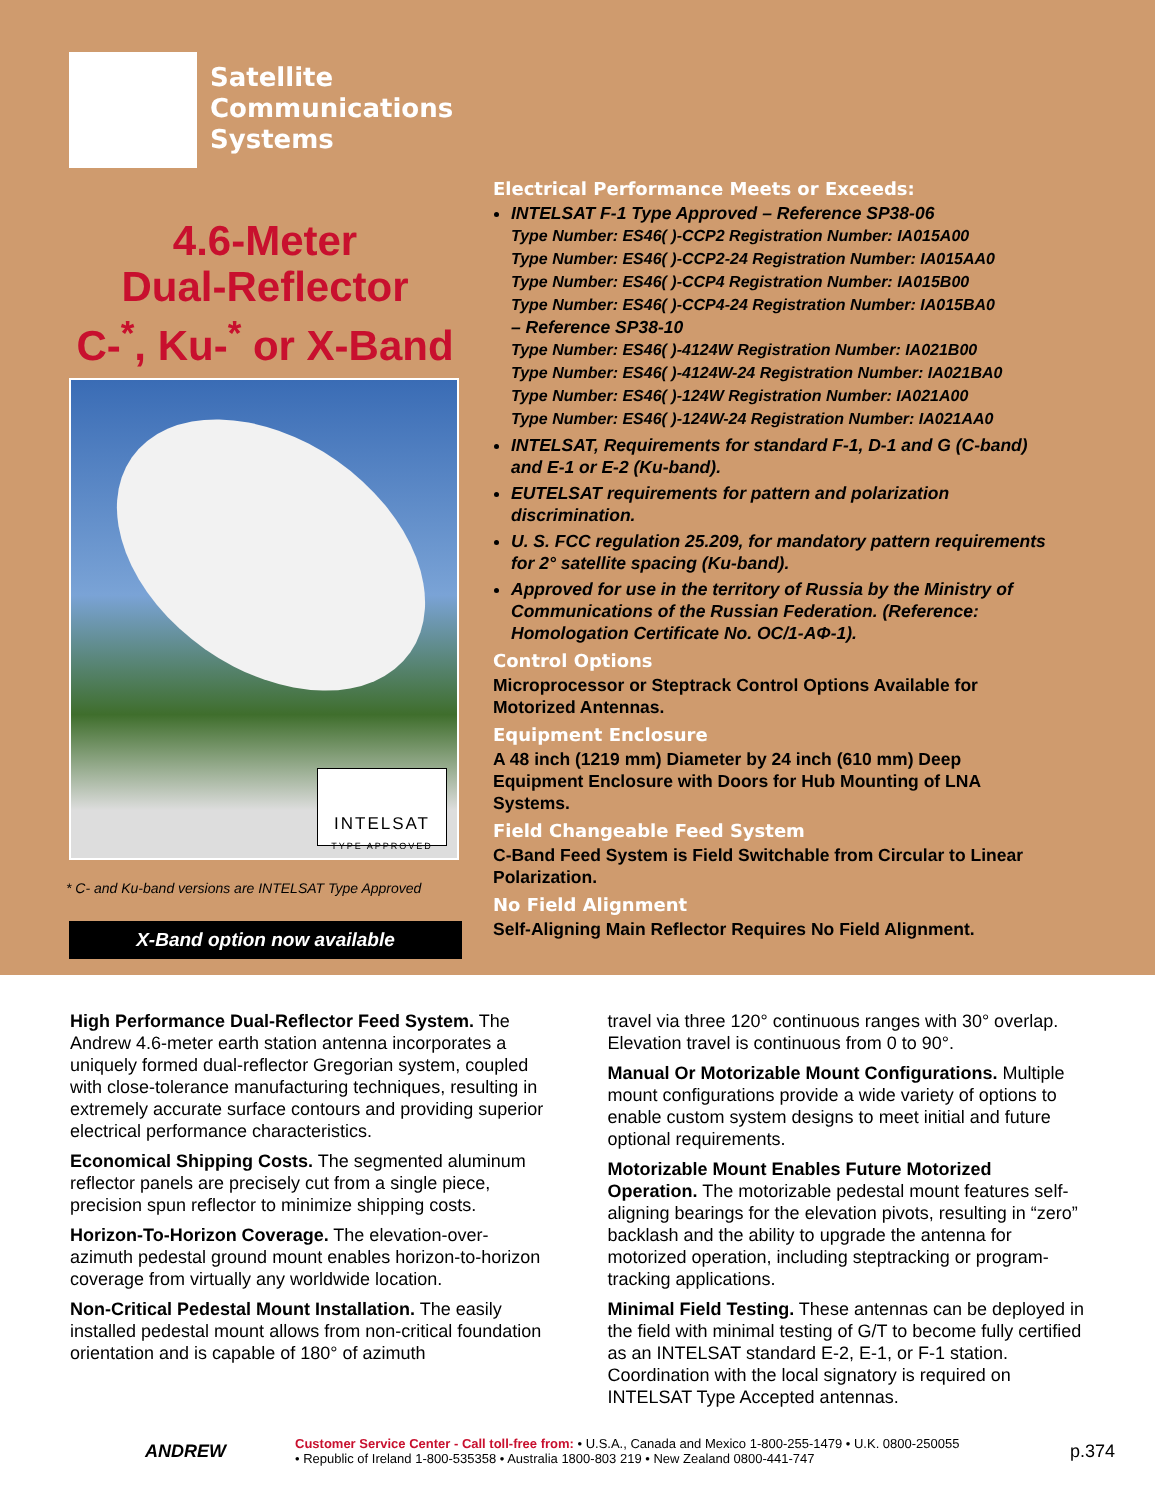Satellite
Communications
Systems
4.6-Meter
Dual-Reflector
C-<sup>*</sup>, Ku-<sup>*</sup> or X-Band
INTELSAT
TYPE APPROVED
* C- and Ku-band versions are INTELSAT Type Approved
X-Band option now available
Electrical Performance Meets or Exceeds:
INTELSAT F-1 Type Approved – Reference SP38-06
Type Number: ES46( )-CCP2 Registration Number: IA015A00
Type Number: ES46( )-CCP2-24 Registration Number: IA015AA0
Type Number: ES46( )-CCP4 Registration Number: IA015B00
Type Number: ES46( )-CCP4-24 Registration Number: IA015BA0
– Reference SP38-10
Type Number: ES46( )-4124W Registration Number: IA021B00
Type Number: ES46( )-4124W-24 Registration Number: IA021BA0
Type Number: ES46( )-124W Registration Number: IA021A00
Type Number: ES46( )-124W-24 Registration Number: IA021AA0
INTELSAT, Requirements for standard F-1, D-1 and G (C-band) and E-1 or E-2 (Ku-band).
EUTELSAT requirements for pattern and polarization discrimination.
U. S. FCC regulation 25.209, for mandatory pattern requirements for 2° satellite spacing (Ku-band).
Approved for use in the territory of Russia by the Ministry of Communications of the Russian Federation. (Reference: Homologation Certificate No. OC/1-AΦ-1).
Control Options
Microprocessor or Steptrack Control Options Available for Motorized Antennas.
Equipment Enclosure
A 48 inch (1219 mm) Diameter by 24 inch (610 mm) Deep Equipment Enclosure with Doors for Hub Mounting of LNA Systems.
Field Changeable Feed System
C-Band Feed System is Field Switchable from Circular to Linear Polarization.
No Field Alignment
Self-Aligning Main Reflector Requires No Field Alignment.
High Performance Dual-Reflector Feed System. The Andrew 4.6-meter earth station antenna incorporates a uniquely formed dual-reflector Gregorian system, coupled with close-tolerance manufacturing techniques, resulting in extremely accurate surface contours and providing superior electrical performance characteristics.
Economical Shipping Costs. The segmented aluminum reflector panels are precisely cut from a single piece, precision spun reflector to minimize shipping costs.
Horizon-To-Horizon Coverage. The elevation-over-azimuth pedestal ground mount enables horizon-to-horizon coverage from virtually any worldwide location.
Non-Critical Pedestal Mount Installation. The easily installed pedestal mount allows from non-critical foundation orientation and is capable of 180° of azimuth
travel via three 120° continuous ranges with 30° overlap. Elevation travel is continuous from 0 to 90°.
Manual Or Motorizable Mount Configurations. Multiple mount configurations provide a wide variety of options to enable custom system designs to meet initial and future optional requirements.
Motorizable Mount Enables Future Motorized Operation. The motorizable pedestal mount features self-aligning bearings for the elevation pivots, resulting in “zero” backlash and the ability to upgrade the antenna for motorized operation, including steptracking or program-tracking applications.
Minimal Field Testing. These antennas can be deployed in the field with minimal testing of G/T to become fully certified as an INTELSAT standard E-2, E-1, or F-1 station. Coordination with the local signatory is required on INTELSAT Type Accepted antennas.
ANDREW
Customer Service Center - Call toll-free from: • U.S.A., Canada and Mexico 1-800-255-1479 • U.K. 0800-250055
• Republic of Ireland 1-800-535358 • Australia 1800-803 219 • New Zealand 0800-441-747
p.374